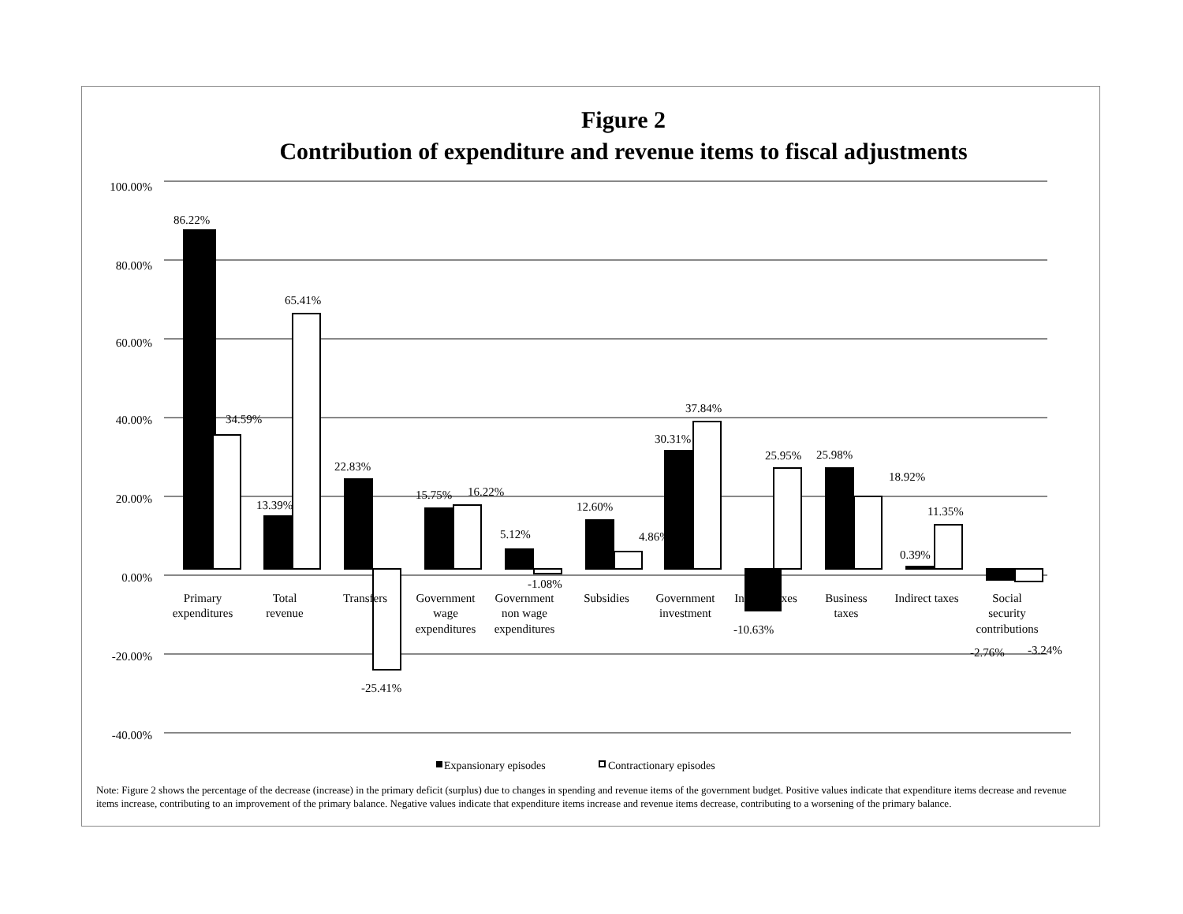Figure 2
Contribution of expenditure and revenue items to fiscal adjustments
100.00%
80.00%
60.00%
40.00%
20.00%
0.00%
-20.00%
-40.00%
86.22%
34.59%
13.39%
65.41%
22.83%
-25.41%
15.75%
16.22%
5.12%
-1.08%
12.60%
4.86%
30.31%
37.84%
-10.63%
25.95%
25.98%
18.92%
0.39%
11.35%
-2.76%
-3.24%
Primary
expenditures
Total
revenue
Transfers
Government
wage
expenditures
Government
non wage
expenditures
Subsidies
Government
investment
Income taxes
Business
taxes
Indirect taxes
Social
security
contributions
Expansionary episodes
Contractionary episodes
Note: Figure 2 shows the percentage of the decrease (increase) in the primary deficit (surplus) due to changes in spending and revenue items of the government budget. Positive values indicate that expenditure items decrease and revenue items increase, contributing to an improvement of the primary balance. Negative values indicate that expenditure items increase and revenue items decrease, contributing to a worsening of the primary balance.